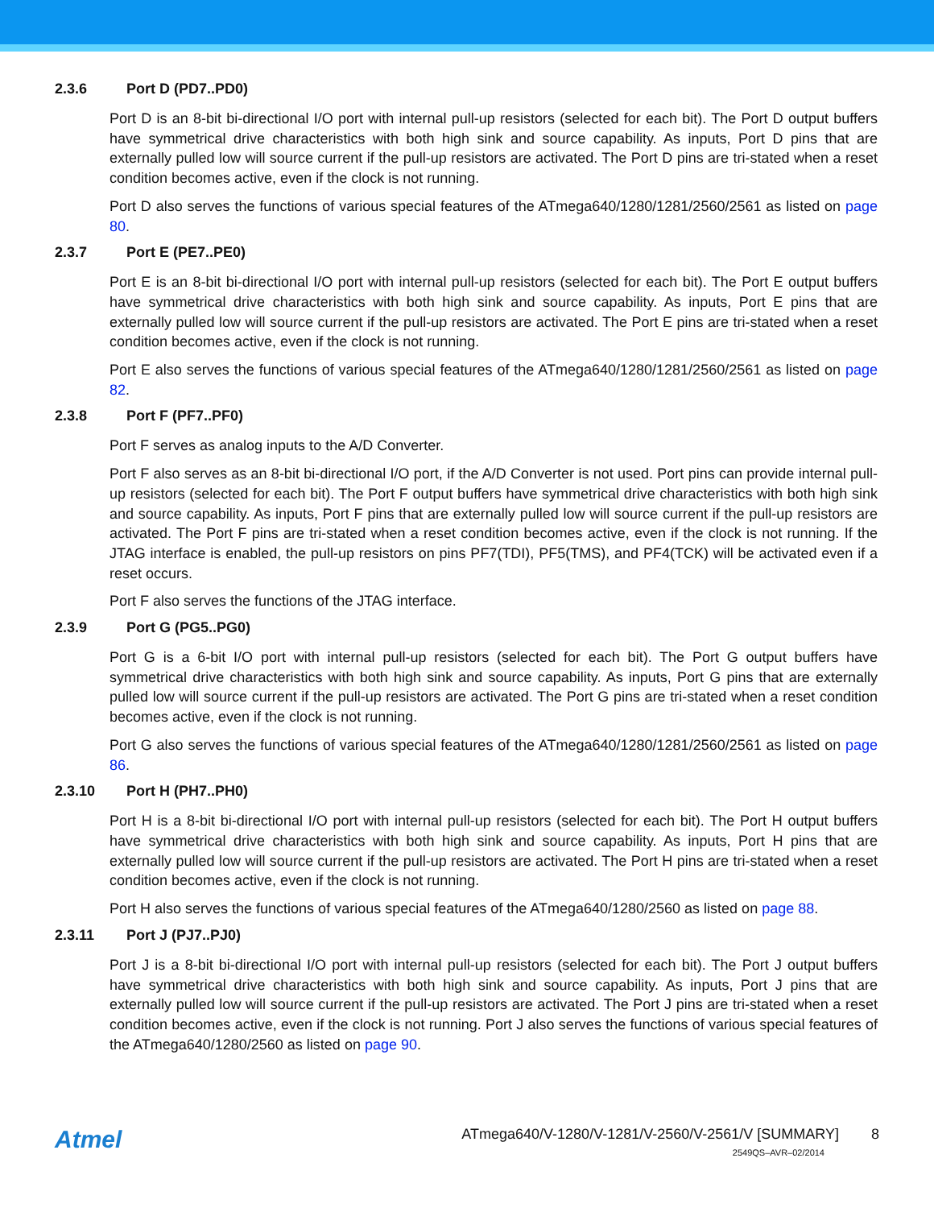2.3.6 Port D (PD7..PD0)
Port D is an 8-bit bi-directional I/O port with internal pull-up resistors (selected for each bit). The Port D output buffers have symmetrical drive characteristics with both high sink and source capability. As inputs, Port D pins that are externally pulled low will source current if the pull-up resistors are activated. The Port D pins are tri-stated when a reset condition becomes active, even if the clock is not running.
Port D also serves the functions of various special features of the ATmega640/1280/1281/2560/2561 as listed on page 80.
2.3.7 Port E (PE7..PE0)
Port E is an 8-bit bi-directional I/O port with internal pull-up resistors (selected for each bit). The Port E output buffers have symmetrical drive characteristics with both high sink and source capability. As inputs, Port E pins that are externally pulled low will source current if the pull-up resistors are activated. The Port E pins are tri-stated when a reset condition becomes active, even if the clock is not running.
Port E also serves the functions of various special features of the ATmega640/1280/1281/2560/2561 as listed on page 82.
2.3.8 Port F (PF7..PF0)
Port F serves as analog inputs to the A/D Converter.
Port F also serves as an 8-bit bi-directional I/O port, if the A/D Converter is not used. Port pins can provide internal pull-up resistors (selected for each bit). The Port F output buffers have symmetrical drive characteristics with both high sink and source capability. As inputs, Port F pins that are externally pulled low will source current if the pull-up resistors are activated. The Port F pins are tri-stated when a reset condition becomes active, even if the clock is not running. If the JTAG interface is enabled, the pull-up resistors on pins PF7(TDI), PF5(TMS), and PF4(TCK) will be activated even if a reset occurs.
Port F also serves the functions of the JTAG interface.
2.3.9 Port G (PG5..PG0)
Port G is a 6-bit I/O port with internal pull-up resistors (selected for each bit). The Port G output buffers have symmetrical drive characteristics with both high sink and source capability. As inputs, Port G pins that are externally pulled low will source current if the pull-up resistors are activated. The Port G pins are tri-stated when a reset condition becomes active, even if the clock is not running.
Port G also serves the functions of various special features of the ATmega640/1280/1281/2560/2561 as listed on page 86.
2.3.10 Port H (PH7..PH0)
Port H is a 8-bit bi-directional I/O port with internal pull-up resistors (selected for each bit). The Port H output buffers have symmetrical drive characteristics with both high sink and source capability. As inputs, Port H pins that are externally pulled low will source current if the pull-up resistors are activated. The Port H pins are tri-stated when a reset condition becomes active, even if the clock is not running.
Port H also serves the functions of various special features of the ATmega640/1280/2560 as listed on page 88.
2.3.11 Port J (PJ7..PJ0)
Port J is a 8-bit bi-directional I/O port with internal pull-up resistors (selected for each bit). The Port J output buffers have symmetrical drive characteristics with both high sink and source capability. As inputs, Port J pins that are externally pulled low will source current if the pull-up resistors are activated. The Port J pins are tri-stated when a reset condition becomes active, even if the clock is not running. Port J also serves the functions of various special features of the ATmega640/1280/2560 as listed on page 90.
Atmel
ATmega640/V-1280/V-1281/V-2560/V-2561/V [SUMMARY] 8
2549QS–AVR–02/2014